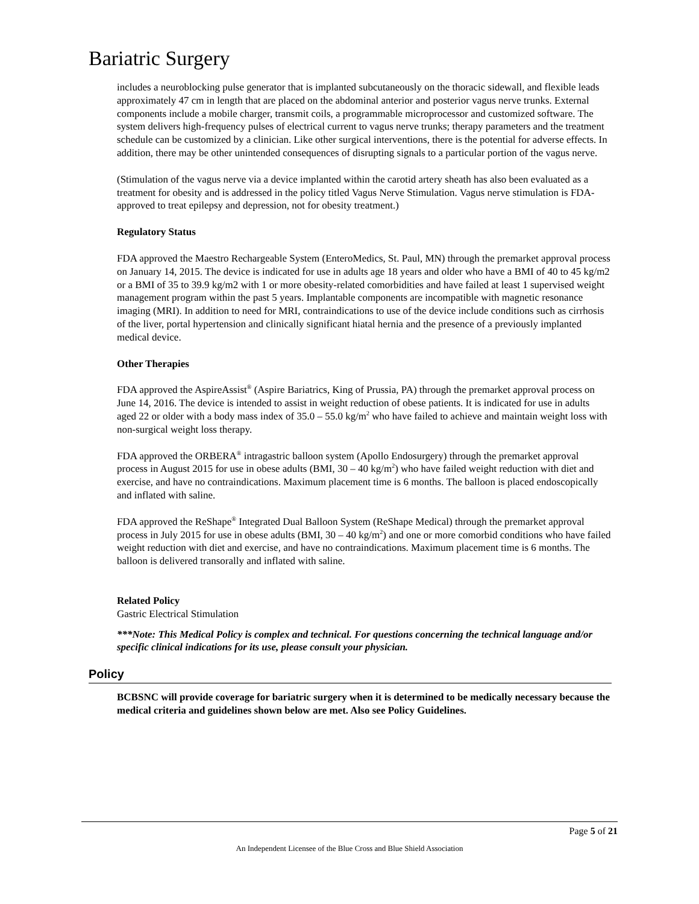Bariatric Surgery
includes a neuroblocking pulse generator that is implanted subcutaneously on the thoracic sidewall, and flexible leads approximately 47 cm in length that are placed on the abdominal anterior and posterior vagus nerve trunks. External components include a mobile charger, transmit coils, a programmable microprocessor and customized software. The system delivers high-frequency pulses of electrical current to vagus nerve trunks; therapy parameters and the treatment schedule can be customized by a clinician. Like other surgical interventions, there is the potential for adverse effects. In addition, there may be other unintended consequences of disrupting signals to a particular portion of the vagus nerve.
(Stimulation of the vagus nerve via a device implanted within the carotid artery sheath has also been evaluated as a treatment for obesity and is addressed in the policy titled Vagus Nerve Stimulation. Vagus nerve stimulation is FDA-approved to treat epilepsy and depression, not for obesity treatment.)
Regulatory Status
FDA approved the Maestro Rechargeable System (EnteroMedics, St. Paul, MN) through the premarket approval process on January 14, 2015. The device is indicated for use in adults age 18 years and older who have a BMI of 40 to 45 kg/m2 or a BMI of 35 to 39.9 kg/m2 with 1 or more obesity-related comorbidities and have failed at least 1 supervised weight management program within the past 5 years. Implantable components are incompatible with magnetic resonance imaging (MRI). In addition to need for MRI, contraindications to use of the device include conditions such as cirrhosis of the liver, portal hypertension and clinically significant hiatal hernia and the presence of a previously implanted medical device.
Other Therapies
FDA approved the AspireAssist<sup>®</sup> (Aspire Bariatrics, King of Prussia, PA) through the premarket approval process on June 14, 2016. The device is intended to assist in weight reduction of obese patients. It is indicated for use in adults aged 22 or older with a body mass index of 35.0 – 55.0 kg/m<sup>2</sup> who have failed to achieve and maintain weight loss with non-surgical weight loss therapy.
FDA approved the ORBERA<sup>®</sup> intragastric balloon system (Apollo Endosurgery) through the premarket approval process in August 2015 for use in obese adults (BMI, 30 – 40 kg/m<sup>2</sup>) who have failed weight reduction with diet and exercise, and have no contraindications. Maximum placement time is 6 months. The balloon is placed endoscopically and inflated with saline.
FDA approved the ReShape<sup>®</sup> Integrated Dual Balloon System (ReShape Medical) through the premarket approval process in July 2015 for use in obese adults (BMI, 30 – 40 kg/m<sup>2</sup>) and one or more comorbid conditions who have failed weight reduction with diet and exercise, and have no contraindications. Maximum placement time is 6 months. The balloon is delivered transorally and inflated with saline.
Related Policy
Gastric Electrical Stimulation
***Note: This Medical Policy is complex and technical. For questions concerning the technical language and/or specific clinical indications for its use, please consult your physician.
Policy
BCBSNC will provide coverage for bariatric surgery when it is determined to be medically necessary because the medical criteria and guidelines shown below are met. Also see Policy Guidelines.
Page 5 of 21
An Independent Licensee of the Blue Cross and Blue Shield Association